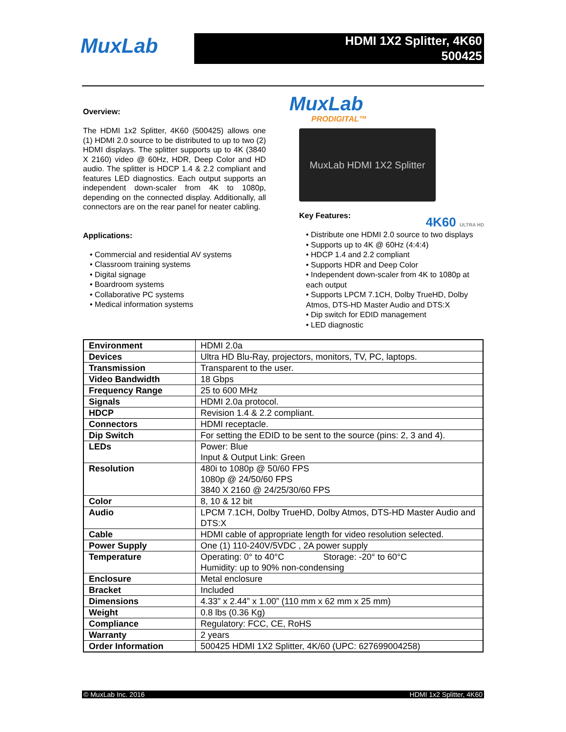MuxLab
HDMI 1X2 Splitter, 4K60
500425
Overview:
The HDMI 1x2 Splitter, 4K60 (500425) allows one (1) HDMI 2.0 source to be distributed to up to two (2) HDMI displays. The splitter supports up to 4K (3840 X 2160) video @ 60Hz, HDR, Deep Color and HD audio. The splitter is HDCP 1.4 & 2.2 compliant and features LED diagnostics. Each output supports an independent down-scaler from 4K to 1080p, depending on the connected display. Additionally, all connectors are on the rear panel for neater cabling.
Applications:
• Commercial and residential AV systems
• Classroom training systems
• Digital signage
• Boardroom systems
• Collaborative PC systems
• Medical information systems
MuxLab
PRODIGITAL™
MuxLab HDMI 1X2 Splitter
Key Features:
4K60 ULTRA HD
• Distribute one HDMI 2.0 source to two displays
• Supports up to 4K @ 60Hz (4:4:4)
• HDCP 1.4 and 2.2 compliant
• Supports HDR and Deep Color
• Independent down-scaler from 4K to 1080p at each output
• Supports LPCM 7.1CH, Dolby TrueHD, Dolby Atmos, DTS-HD Master Audio and DTS:X
• Dip switch for EDID management
• LED diagnostic
| Environment | HDMI 2.0a |
| Devices | Ultra HD Blu-Ray, projectors, monitors, TV, PC, laptops. |
| Transmission | Transparent to the user. |
| Video Bandwidth | 18 Gbps |
| Frequency Range | 25 to 600 MHz |
| Signals | HDMI 2.0a protocol. |
| HDCP | Revision 1.4 & 2.2 compliant. |
| Connectors | HDMI receptacle. |
| Dip Switch | For setting the EDID to be sent to the source (pins: 2, 3 and 4). |
| LEDs | Power: Blue Input & Output Link: Green |
| Resolution | 480i to 1080p @ 50/60 FPS 1080p @ 24/50/60 FPS 3840 X 2160 @ 24/25/30/60 FPS |
| Color | 8, 10 & 12 bit |
| Audio | LPCM 7.1CH, Dolby TrueHD, Dolby Atmos, DTS-HD Master Audio and DTS:X |
| Cable | HDMI cable of appropriate length for video resolution selected. |
| Power Supply | One (1) 110-240V/5VDC , 2A power supply |
| Temperature | Operating: 0° to 40°C Storage: -20° to 60°C Humidity: up to 90% non-condensing |
| Enclosure | Metal enclosure |
| Bracket | Included |
| Dimensions | 4.33” x 2.44” x 1.00” (110 mm x 62 mm x 25 mm) |
| Weight | 0.8 lbs (0.36 Kg) |
| Compliance | Regulatory: FCC, CE, RoHS |
| Warranty | 2 years |
| Order Information | 500425 HDMI 1X2 Splitter, 4K/60 (UPC: 627699004258) |
© MuxLab Inc. 2016 HDMI 1x2 Splitter, 4K60